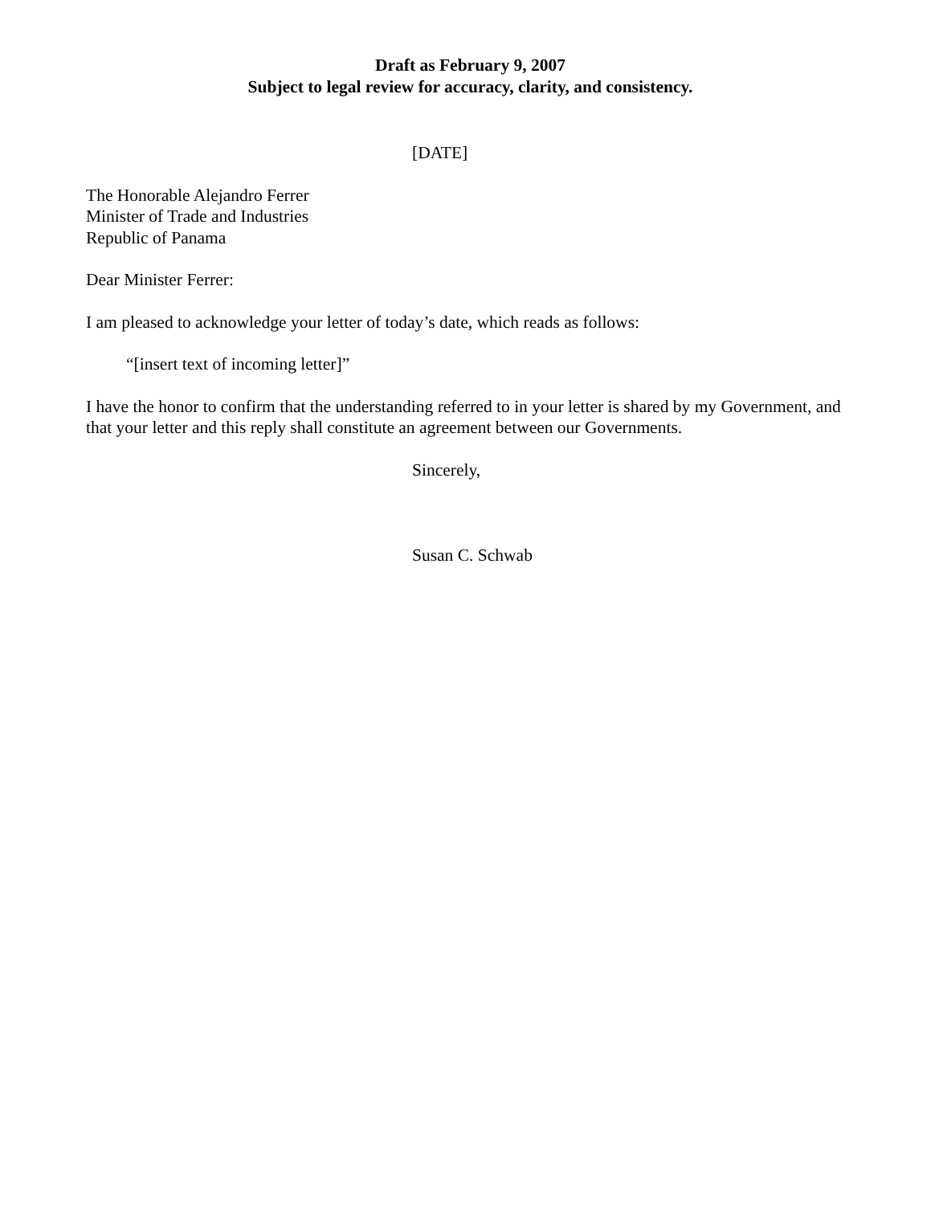Draft as February 9, 2007
Subject to legal review for accuracy, clarity, and consistency.
[DATE]
The Honorable Alejandro Ferrer
Minister of Trade and Industries
Republic of Panama
Dear Minister Ferrer:
I am pleased to acknowledge your letter of today’s date, which reads as follows:
“[insert text of incoming letter]”
I have the honor to confirm that the understanding referred to in your letter is shared by my Government, and that your letter and this reply shall constitute an agreement between our Governments.
Sincerely,
Susan C. Schwab